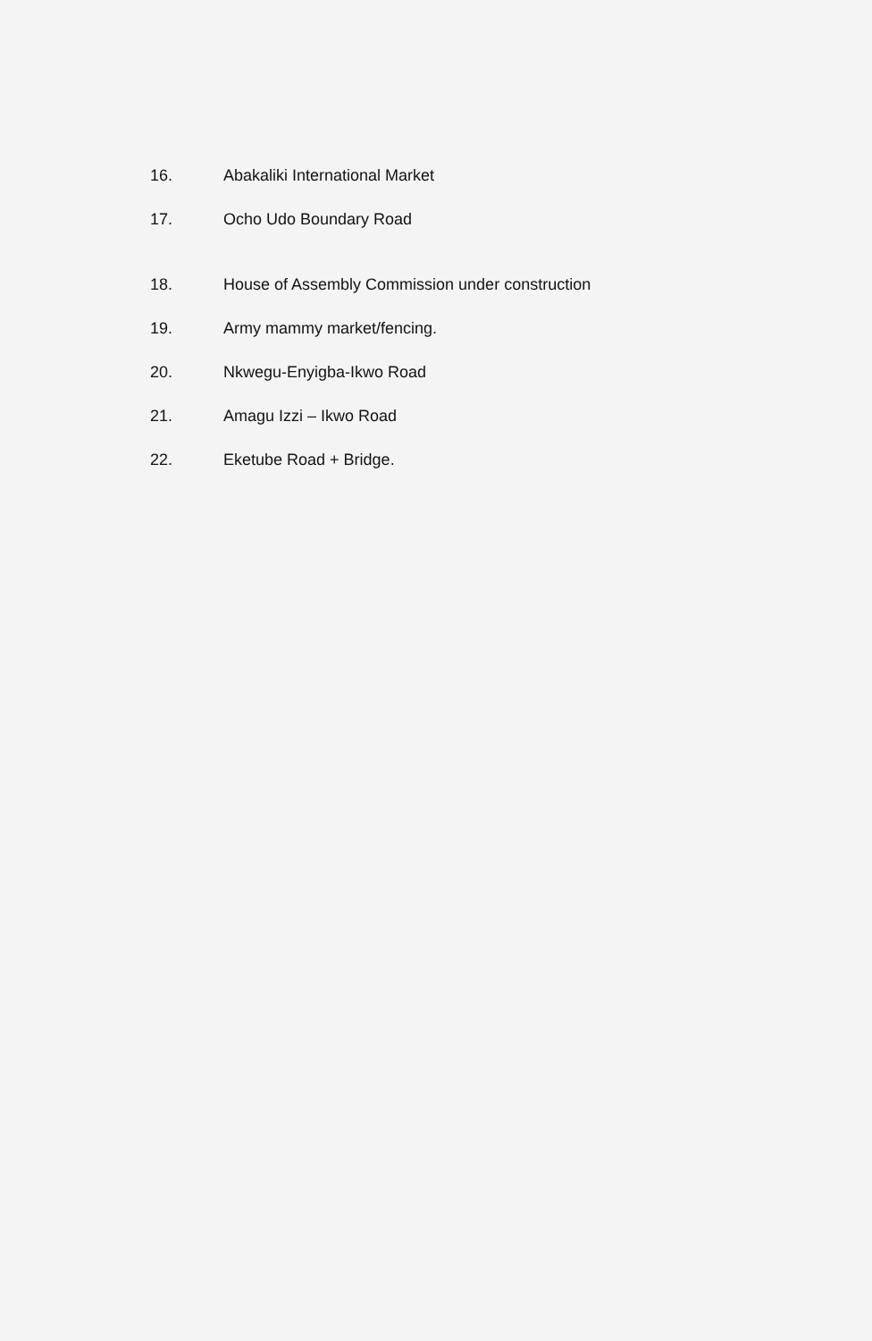16. Abakaliki International Market
17. Ocho Udo Boundary Road
18. House of Assembly Commission under construction
19. Army mammy market/fencing.
20. Nkwegu-Enyigba-Ikwo Road
21. Amagu Izzi – Ikwo Road
22. Eketube Road + Bridge.